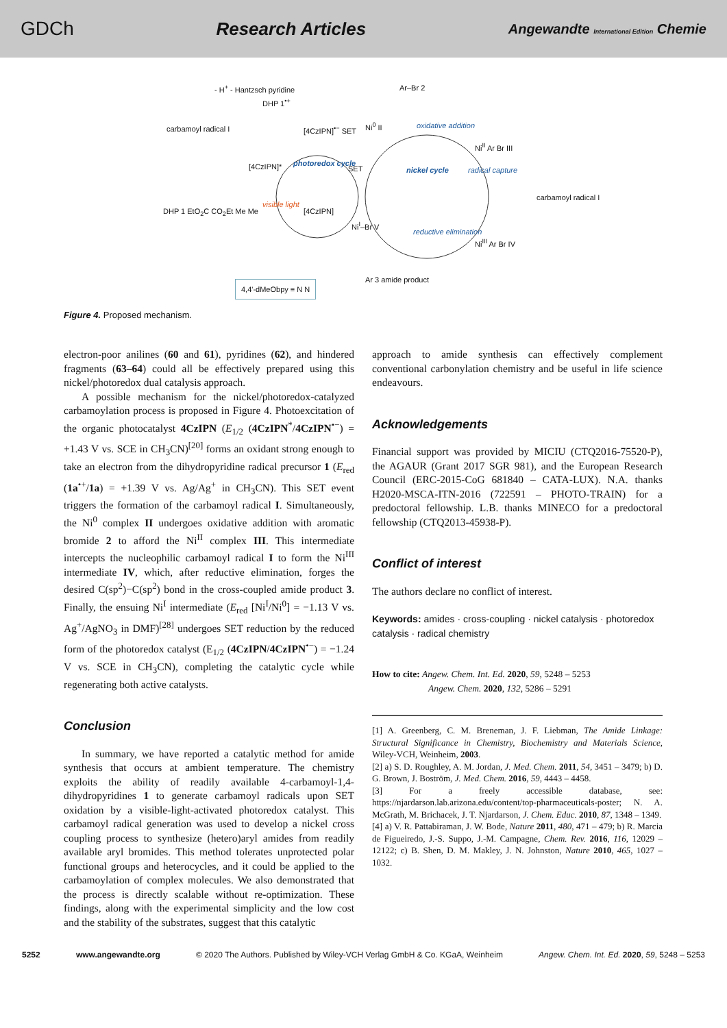GDCh Research Articles Angewandte International Edition Chemie
carbamoyl radical I
- H<sup>+</sup> - Hantzsch pyridine
DHP 1<sup>•+</sup>
[4CzIPN]<sup>•−</sup> SET
[4CzIPN]* photoredox cycle
SET
visible light
[4CzIPN]
DHP 1 EtO<sub>2</sub>C CO<sub>2</sub>Et Me Me
Ar–Br 2
Ni<sup>0</sup> II oxidative addition
Ni<sup>II</sup> Ar Br III
nickel cycle radical capture
carbamoyl radical I
Ni<sup>I</sup>–Br V
reductive elimination
Ni<sup>III</sup> Ar Br IV
4,4'-dMeObpy ≡ N N Ar 3 amide product
Figure 4. Proposed mechanism.
electron-poor anilines (60 and 61), pyridines (62), and hindered fragments (63–64) could all be effectively prepared using this nickel/photoredox dual catalysis approach.
A possible mechanism for the nickel/photoredox-catalyzed carbamoylation process is proposed in Figure 4. Photoexcitation of the organic photocatalyst 4CzIPN (E<sub>1/2</sub> (4CzIPN<sup>*</sup>/4CzIPN<sup>•−</sup>) = +1.43 V vs. SCE in CH<sub>3</sub>CN)<sup>[20]</sup> forms an oxidant strong enough to take an electron from the dihydropyridine radical precursor 1 (E<sub>red</sub> (1a<sup>•+</sup>/1a) = +1.39 V vs. Ag/Ag<sup>+</sup> in CH<sub>3</sub>CN). This SET event triggers the formation of the carbamoyl radical I. Simultaneously, the Ni<sup>0</sup> complex II undergoes oxidative addition with aromatic bromide 2 to afford the Ni<sup>II</sup> complex III. This intermediate intercepts the nucleophilic carbamoyl radical I to form the Ni<sup>III</sup> intermediate IV, which, after reductive elimination, forges the desired C(sp<sup>2</sup>)−C(sp<sup>2</sup>) bond in the cross-coupled amide product 3. Finally, the ensuing Ni<sup>I</sup> intermediate (E<sub>red</sub> [Ni<sup>I</sup>/Ni<sup>0</sup>] = −1.13 V vs. Ag<sup>+</sup>/AgNO<sub>3</sub> in DMF)<sup>[28]</sup> undergoes SET reduction by the reduced form of the photoredox catalyst (E<sub>1/2</sub> (4CzIPN/4CzIPN<sup>•−</sup>) = −1.24 V vs. SCE in CH<sub>3</sub>CN), completing the catalytic cycle while regenerating both active catalysts.
Conclusion
In summary, we have reported a catalytic method for amide synthesis that occurs at ambient temperature. The chemistry exploits the ability of readily available 4-carbamoyl-1,4-dihydropyridines 1 to generate carbamoyl radicals upon SET oxidation by a visible-light-activated photoredox catalyst. This carbamoyl radical generation was used to develop a nickel cross coupling process to synthesize (hetero)aryl amides from readily available aryl bromides. This method tolerates unprotected polar functional groups and heterocycles, and it could be applied to the carbamoylation of complex molecules. We also demonstrated that the process is directly scalable without re-optimization. These findings, along with the experimental simplicity and the low cost and the stability of the substrates, suggest that this catalytic
approach to amide synthesis can effectively complement conventional carbonylation chemistry and be useful in life science endeavours.
Acknowledgements
Financial support was provided by MICIU (CTQ2016-75520-P), the AGAUR (Grant 2017 SGR 981), and the European Research Council (ERC-2015-CoG 681840 – CATA-LUX). N.A. thanks H2020-MSCA-ITN-2016 (722591 – PHOTO-TRAIN) for a predoctoral fellowship. L.B. thanks MINECO for a predoctoral fellowship (CTQ2013-45938-P).
Conflict of interest
The authors declare no conflict of interest.
Keywords: amides · cross-coupling · nickel catalysis · photoredox catalysis · radical chemistry
How to cite: Angew. Chem. Int. Ed. 2020, 59, 5248 – 5253
Angew. Chem. 2020, 132, 5286 – 5291
[1] A. Greenberg, C. M. Breneman, J. F. Liebman, The Amide Linkage: Structural Significance in Chemistry, Biochemistry and Materials Science, Wiley-VCH, Weinheim, 2003.
[2] a) S. D. Roughley, A. M. Jordan, J. Med. Chem. 2011, 54, 3451 – 3479; b) D. G. Brown, J. Boström, J. Med. Chem. 2016, 59, 4443 – 4458.
[3] For a freely accessible database, see: https://njardarson.lab.arizona.edu/content/top-pharmaceuticals-poster; N. A. McGrath, M. Brichacek, J. T. Njardarson, J. Chem. Educ. 2010, 87, 1348 – 1349.
[4] a) V. R. Pattabiraman, J. W. Bode, Nature 2011, 480, 471 – 479; b) R. Marcia de Figueiredo, J.-S. Suppo, J.-M. Campagne, Chem. Rev. 2016, 116, 12029 – 12122; c) B. Shen, D. M. Makley, J. N. Johnston, Nature 2010, 465, 1027 – 1032.
5252 www.angewandte.org © 2020 The Authors. Published by Wiley-VCH Verlag GmbH & Co. KGaA, Weinheim Angew. Chem. Int. Ed. 2020, 59, 5248 – 5253